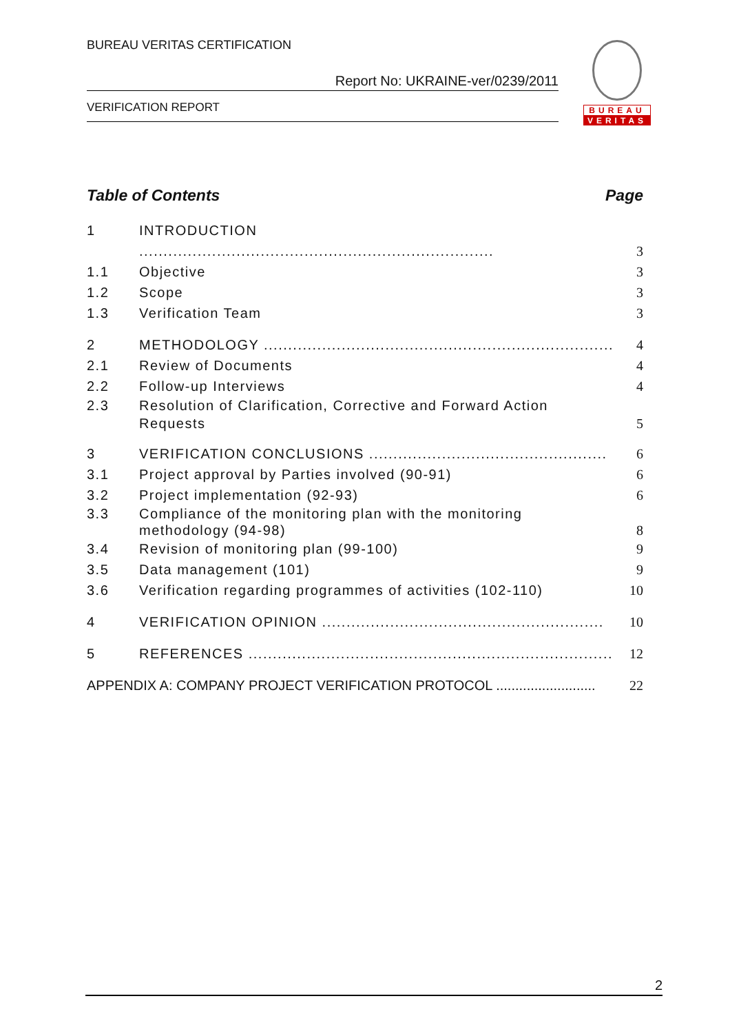BUREAU VERITAS CERTIFICATION
Report No: UKRAINE-ver/0239/2011
VERIFICATION REPORT
BUREAU
VERITAS
Table of Contents Page
1 INTRODUCTION ......................................................................... 3
1.1 Objective 3
1.2 Scope 3
1.3 Verification Team 3
2 METHODOLOGY ........................................................................ 4
2.1 Review of Documents 4
2.2 Follow-up Interviews 4
2.3 Resolution of Clarification, Corrective and Forward Action Requests 5
3 VERIFICATION CONCLUSIONS ................................................. 6
3.1 Project approval by Parties involved (90-91) 6
3.2 Project implementation (92-93) 6
3.3 Compliance of the monitoring plan with the monitoring methodology (94-98) 8
3.4 Revision of monitoring plan (99-100) 9
3.5 Data management (101) 9
3.6 Verification regarding programmes of activities (102-110) 10
4 VERIFICATION OPINION .......................................................... 10
5 REFERENCES ........................................................................... 12
APPENDIX A: COMPANY PROJECT VERIFICATION PROTOCOL .......................... 22
2